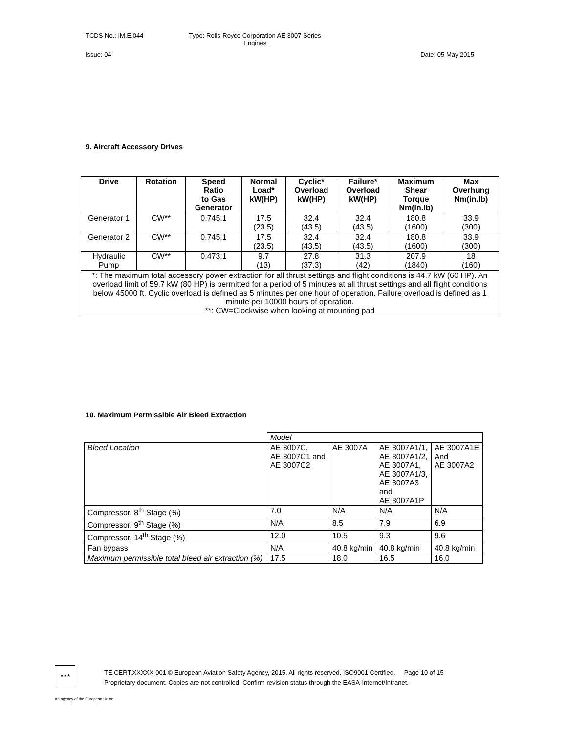TCDS No.: IM.E.044 Type: Rolls-Royce Corporation AE 3007 Series
Engines
Issue: 04 Date: 05 May 2015
9. Aircraft Accessory Drives
| Drive | Rotation | Speed Ratio to Gas Generator | Normal Load* kW(HP) | Cyclic* Overload kW(HP) | Failure* Overload kW(HP) | Maximum Shear Torque Nm(in.lb) | Max Overhung Nm(in.lb) |
| --- | --- | --- | --- | --- | --- | --- | --- |
| Generator 1 | CW** | 0.745:1 | 17.5 (23.5) | 32.4 (43.5) | 32.4 (43.5) | 180.8 (1600) | 33.9 (300) |
| Generator 2 | CW** | 0.745:1 | 17.5 (23.5) | 32.4 (43.5) | 32.4 (43.5) | 180.8 (1600) | 33.9 (300) |
| Hydraulic Pump | CW** | 0.473:1 | 9.7 (13) | 27.8 (37.3) | 31.3 (42) | 207.9 (1840) | 18 (160) |
| *: The maximum total accessory power extraction for all thrust settings and flight conditions is 44.7 kW (60 HP). An overload limit of 59.7 kW (80 HP) is permitted for a period of 5 minutes at all thrust settings and all flight conditions below 45000 ft. Cyclic overload is defined as 5 minutes per one hour of operation. Failure overload is defined as 1 minute per 10000 hours of operation. **: CW=Clockwise when looking at mounting pad | | | | | | | |
10. Maximum Permissible Air Bleed Extraction
| | Model | | | |
| Bleed Location | AE 3007C, AE 3007C1 and AE 3007C2 | AE 3007A | AE 3007A1/1, AE 3007A1/2, AE 3007A1, AE 3007A1/3, AE 3007A3 and AE 3007A1P | AE 3007A1E And AE 3007A2 |
| Compressor, 8<sup>th</sup> Stage (%) | 7.0 | N/A | N/A | N/A |
| Compressor, 9<sup>th</sup> Stage (%) | N/A | 8.5 | 7.9 | 6.9 |
| Compressor, 14<sup>th</sup> Stage (%) | 12.0 | 10.5 | 9.3 | 9.6 |
| Fan bypass | N/A | 40.8 kg/min | 40.8 kg/min | 40.8 kg/min |
| Maximum permissible total bleed air extraction (%) | 17.5 | 18.0 | 16.5 | 16.0 |
★★★
TE.CERT.XXXXX-001 © European Aviation Safety Agency, 2015. All rights reserved. ISO9001 Certified. Page 10 of 15
Proprietary document. Copies are not controlled. Confirm revision status through the EASA-Internet/Intranet.
An agency of the European Union